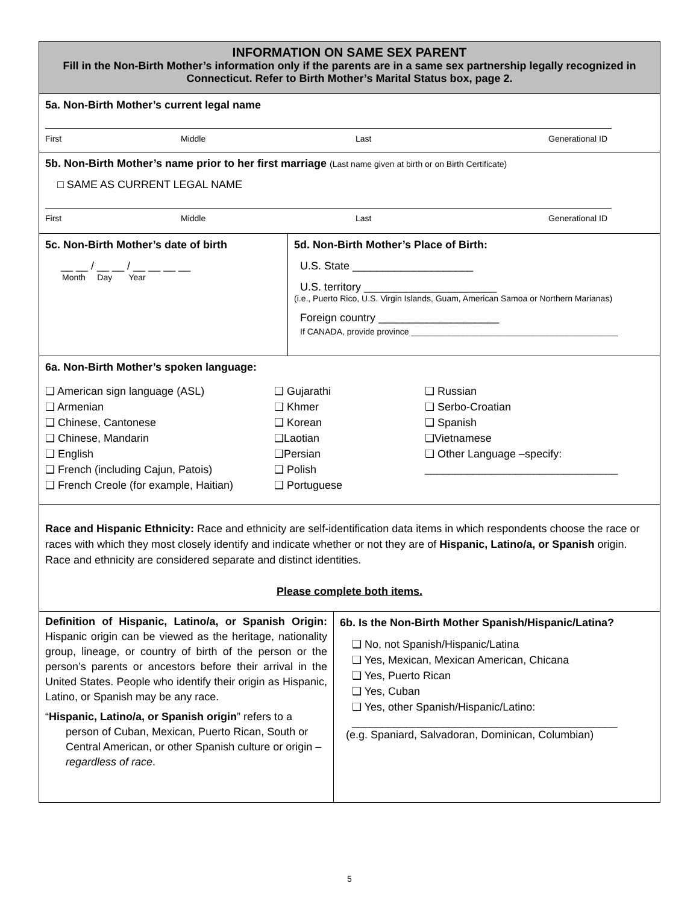INFORMATION ON SAME SEX PARENT
Fill in the Non-Birth Mother’s information only if the parents are in a same sex partnership legally recognized in Connecticut. Refer to Birth Mother’s Marital Status box, page 2.
5a. Non-Birth Mother’s current legal name
First Middle Last Generational ID
5b. Non-Birth Mother’s name prior to her first marriage (Last name given at birth or on Birth Certificate)
□ SAME AS CURRENT LEGAL NAME
First Middle Last Generational ID
5c. Non-Birth Mother’s date of birth
__ __ / __ __ / __ __ __ __
Month Day Year
5d. Non-Birth Mother’s Place of Birth:
U.S. State ____________________
U.S. territory ______________________
(i.e., Puerto Rico, U.S. Virgin Islands, Guam, American Samoa or Northern Marianas)
Foreign country ____________________
If CANADA, provide province ____________________________________________
6a. Non-Birth Mother’s spoken language:
❑ American sign language (ASL)
❑ Armenian
❑ Chinese, Cantonese
❑ Chinese, Mandarin
❑ English
❑ French (including Cajun, Patois)
❑ French Creole (for example, Haitian)
❑ Gujarathi
❑ Khmer
❑ Korean
❑Laotian
❑Persian
❑ Polish
❑ Portuguese
❑ Russian
❑ Serbo-Croatian
❑ Spanish
❑Vietnamese
❑ Other Language –specify:
________________________________
Race and Hispanic Ethnicity: Race and ethnicity are self-identification data items in which respondents choose the race or races with which they most closely identify and indicate whether or not they are of Hispanic, Latino/a, or Spanish origin. Race and ethnicity are considered separate and distinct identities.
Please complete both items.
Definition of Hispanic, Latino/a, or Spanish Origin: Hispanic origin can be viewed as the heritage, nationality group, lineage, or country of birth of the person or the person’s parents or ancestors before their arrival in the United States. People who identify their origin as Hispanic, Latino, or Spanish may be any race.
“Hispanic, Latino/a, or Spanish origin” refers to a
person of Cuban, Mexican, Puerto Rican, South or Central American, or other Spanish culture or origin – regardless of race.
6b. Is the Non-Birth Mother Spanish/Hispanic/Latina?
❑ No, not Spanish/Hispanic/Latina
❑ Yes, Mexican, Mexican American, Chicana
❑ Yes, Puerto Rican
❑ Yes, Cuban
❑ Yes, other Spanish/Hispanic/Latino:
____________________________________________
(e.g. Spaniard, Salvadoran, Dominican, Columbian)
5